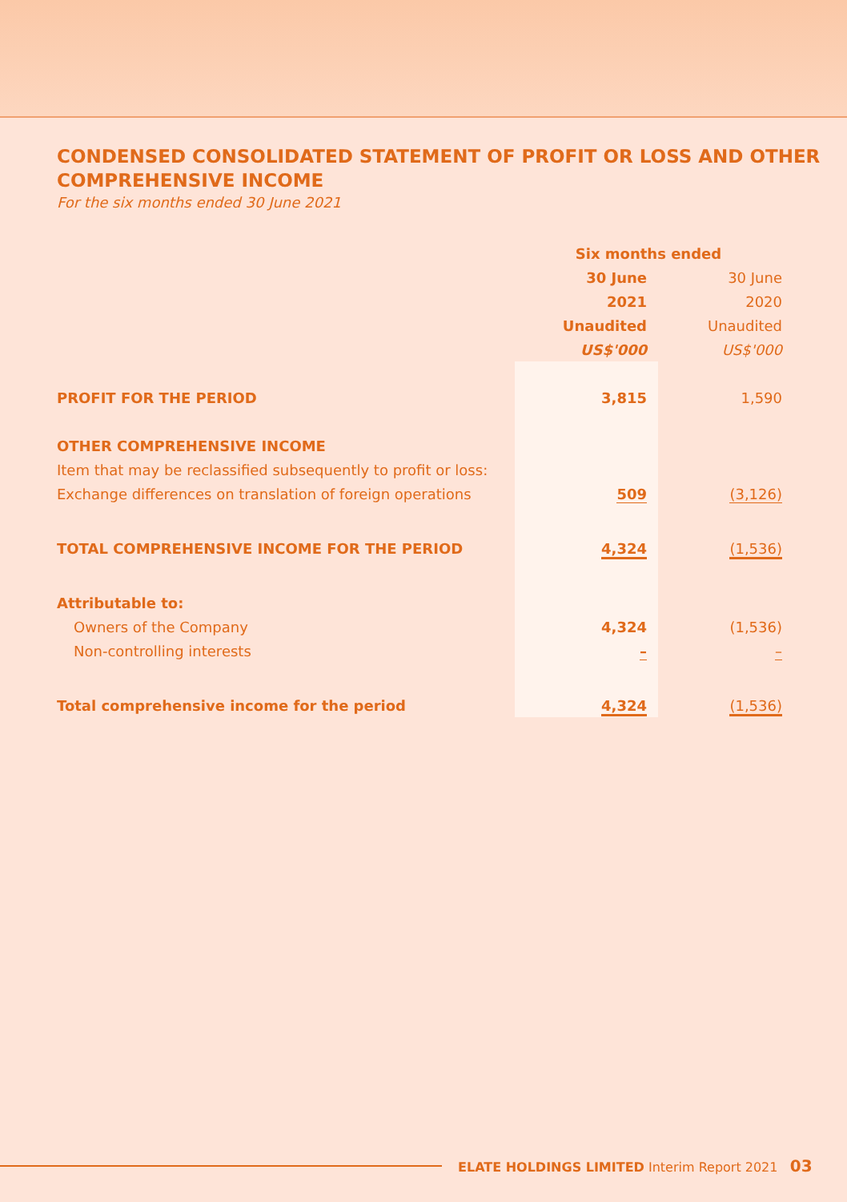CONDENSED CONSOLIDATED STATEMENT OF PROFIT OR LOSS AND OTHER COMPREHENSIVE INCOME
For the six months ended 30 June 2021
| | Six months ended | |
| | 30 June | 30 June |
| | 2021 | 2020 |
| | Unaudited | Unaudited |
| | US$'000 | US$'000 |
| PROFIT FOR THE PERIOD | 3,815 | 1,590 |
| OTHER COMPREHENSIVE INCOME | | |
| Item that may be reclassified subsequently to profit or loss: | | |
| Exchange differences on translation of foreign operations | 509 | (3,126) |
| TOTAL COMPREHENSIVE INCOME FOR THE PERIOD | 4,324 | (1,536) |
| Attributable to: | | |
| Owners of the Company | 4,324 | (1,536) |
| Non-controlling interests | – | – |
| Total comprehensive income for the period | 4,324 | (1,536) |
ELATE HOLDINGS LIMITED Interim Report 2021 03